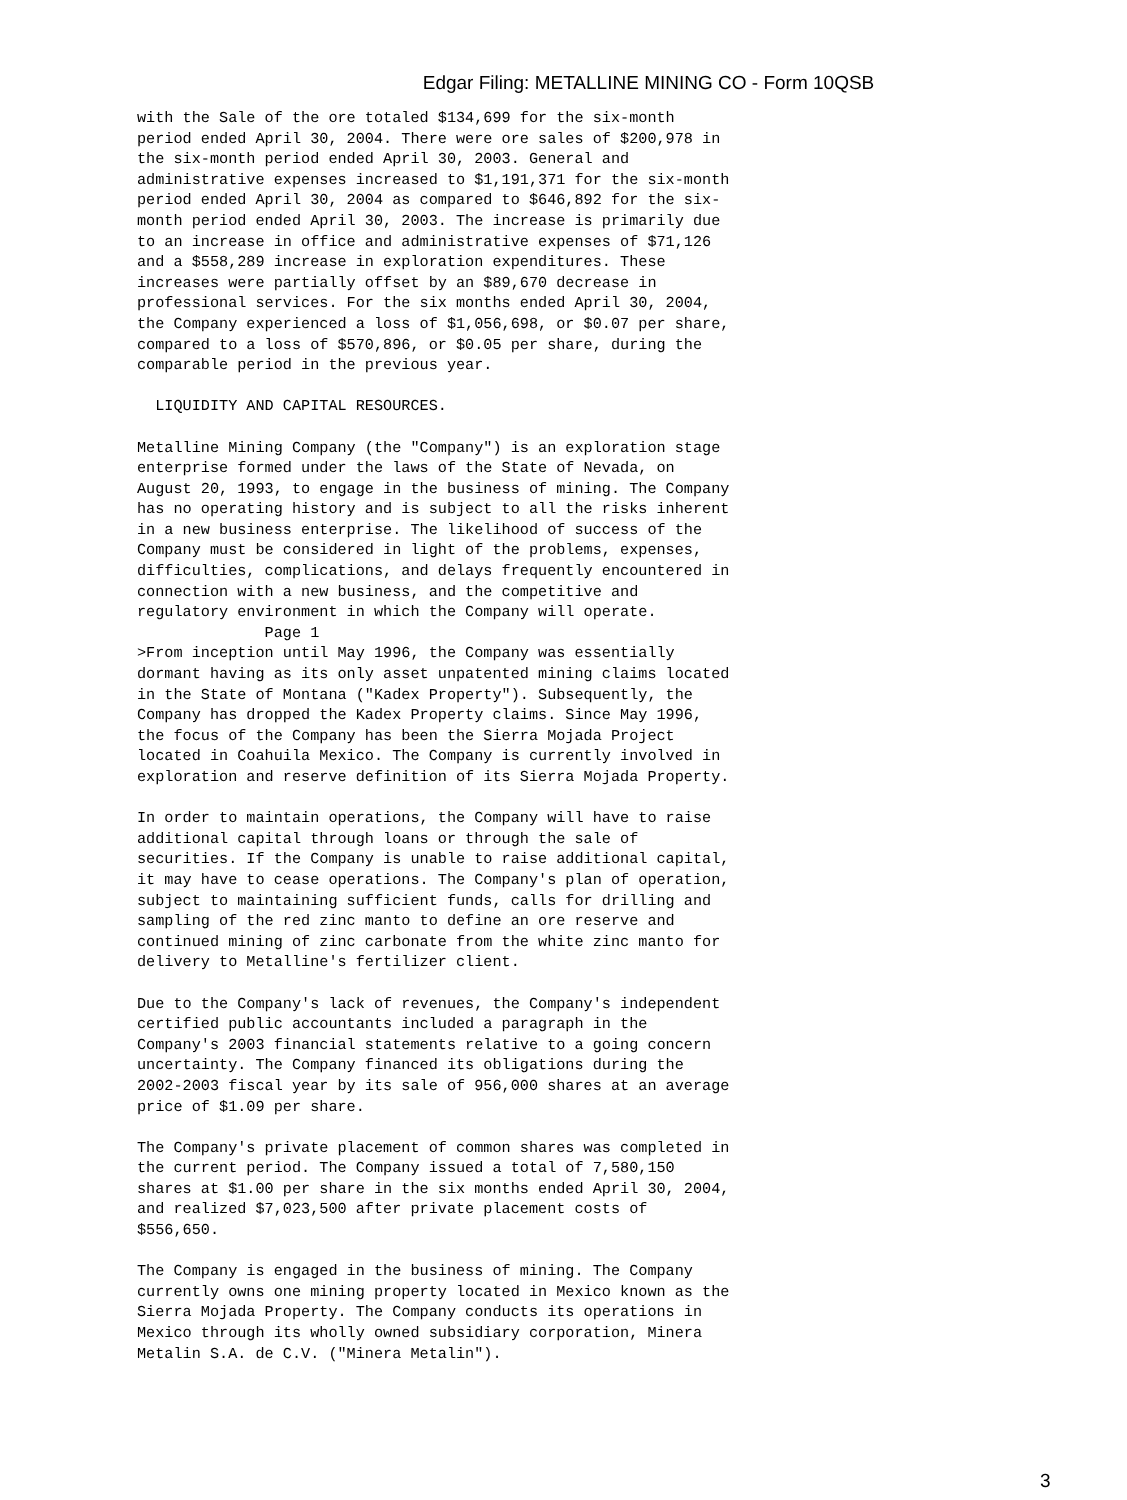Edgar Filing: METALLINE MINING CO - Form 10QSB
with the Sale of the ore totaled $134,699 for the six-month
period ended April 30, 2004. There were ore sales of $200,978 in
the six-month period ended April 30, 2003. General and
administrative expenses increased to $1,191,371 for the six-month
period ended April 30, 2004 as compared to $646,892 for the six-
month period ended April 30, 2003. The increase is primarily due
to an increase in office and administrative expenses of $71,126
and a $558,289 increase in exploration expenditures. These
increases were partially offset by an $89,670 decrease in
professional services. For the six months ended April 30, 2004,
the Company experienced a loss of $1,056,698, or $0.07 per share,
compared to a loss of $570,896, or $0.05 per share, during the
comparable period in the previous year.

  LIQUIDITY AND CAPITAL RESOURCES.

Metalline Mining Company (the "Company") is an exploration stage
enterprise formed under the laws of the State of Nevada, on
August 20, 1993, to engage in the business of mining. The Company
has no operating history and is subject to all the risks inherent
in a new business enterprise. The likelihood of success of the
Company must be considered in light of the problems, expenses,
difficulties, complications, and delays frequently encountered in
connection with a new business, and the competitive and
regulatory environment in which the Company will operate.
              Page 1
>From inception until May 1996, the Company was essentially
dormant having as its only asset unpatented mining claims located
in the State of Montana ("Kadex Property"). Subsequently, the
Company has dropped the Kadex Property claims. Since May 1996,
the focus of the Company has been the Sierra Mojada Project
located in Coahuila Mexico. The Company is currently involved in
exploration and reserve definition of its Sierra Mojada Property.

In order to maintain operations, the Company will have to raise
additional capital through loans or through the sale of
securities. If the Company is unable to raise additional capital,
it may have to cease operations. The Company's plan of operation,
subject to maintaining sufficient funds, calls for drilling and
sampling of the red zinc manto to define an ore reserve and
continued mining of zinc carbonate from the white zinc manto for
delivery to Metalline's fertilizer client.

Due to the Company's lack of revenues, the Company's independent
certified public accountants included a paragraph in the
Company's 2003 financial statements relative to a going concern
uncertainty. The Company financed its obligations during the
2002-2003 fiscal year by its sale of 956,000 shares at an average
price of $1.09 per share.

The Company's private placement of common shares was completed in
the current period. The Company issued a total of 7,580,150
shares at $1.00 per share in the six months ended April 30, 2004,
and realized $7,023,500 after private placement costs of
$556,650.

The Company is engaged in the business of mining. The Company
currently owns one mining property located in Mexico known as the
Sierra Mojada Property. The Company conducts its operations in
Mexico through its wholly owned subsidiary corporation, Minera
Metalin S.A. de C.V. ("Minera Metalin").
3